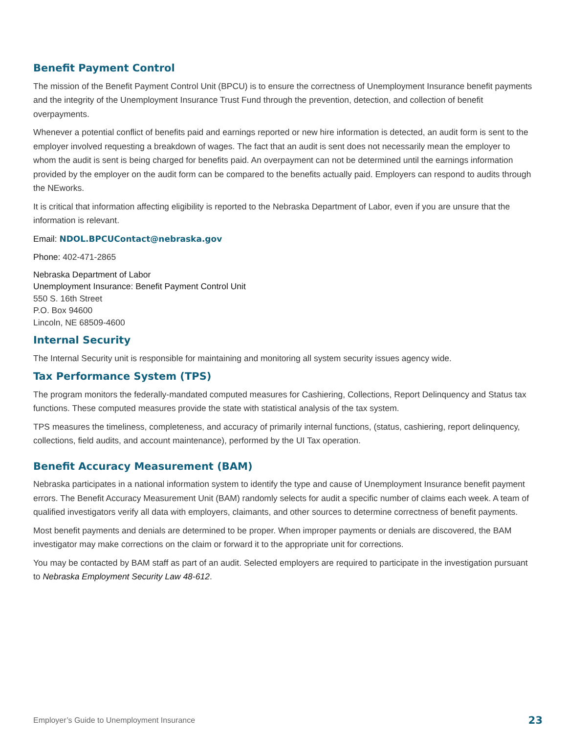Benefit Payment Control
The mission of the Benefit Payment Control Unit (BPCU) is to ensure the correctness of Unemployment Insurance benefit payments and the integrity of the Unemployment Insurance Trust Fund through the prevention, detection, and collection of benefit overpayments.
Whenever a potential conflict of benefits paid and earnings reported or new hire information is detected, an audit form is sent to the employer involved requesting a breakdown of wages. The fact that an audit is sent does not necessarily mean the employer to whom the audit is sent is being charged for benefits paid. An overpayment can not be determined until the earnings information provided by the employer on the audit form can be compared to the benefits actually paid. Employers can respond to audits through the NEworks.
It is critical that information affecting eligibility is reported to the Nebraska Department of Labor, even if you are unsure that the information is relevant.
Email: NDOL.BPCUContact@nebraska.gov
Phone: 402-471-2865
Nebraska Department of Labor
Unemployment Insurance: Benefit Payment Control Unit
550 S. 16th Street
P.O. Box 94600
Lincoln, NE 68509-4600
Internal Security
The Internal Security unit is responsible for maintaining and monitoring all system security issues agency wide.
Tax Performance System (TPS)
The program monitors the federally-mandated computed measures for Cashiering, Collections, Report Delinquency and Status tax functions. These computed measures provide the state with statistical analysis of the tax system.
TPS measures the timeliness, completeness, and accuracy of primarily internal functions, (status, cashiering, report delinquency, collections, field audits, and account maintenance), performed by the UI Tax operation.
Benefit Accuracy Measurement (BAM)
Nebraska participates in a national information system to identify the type and cause of Unemployment Insurance benefit payment errors. The Benefit Accuracy Measurement Unit (BAM) randomly selects for audit a specific number of claims each week. A team of qualified investigators verify all data with employers, claimants, and other sources to determine correctness of benefit payments.
Most benefit payments and denials are determined to be proper. When improper payments or denials are discovered, the BAM investigator may make corrections on the claim or forward it to the appropriate unit for corrections.
You may be contacted by BAM staff as part of an audit. Selected employers are required to participate in the investigation pursuant to Nebraska Employment Security Law 48-612.
Employer’s Guide to Unemployment Insurance 23